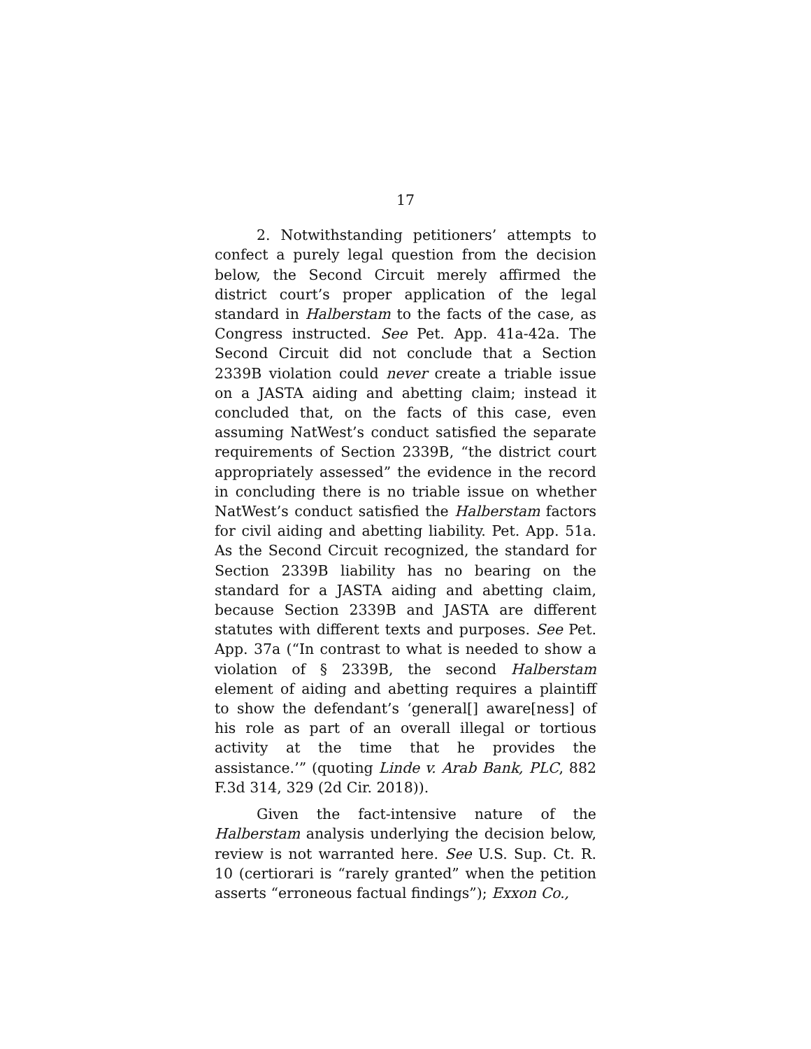17
2. Notwithstanding petitioners’ attempts to confect a purely legal question from the decision below, the Second Circuit merely affirmed the district court’s proper application of the legal standard in Halberstam to the facts of the case, as Congress instructed. See Pet. App. 41a-42a. The Second Circuit did not conclude that a Section 2339B violation could never create a triable issue on a JASTA aiding and abetting claim; instead it concluded that, on the facts of this case, even assuming NatWest’s conduct satisfied the separate requirements of Section 2339B, “the district court appropriately assessed” the evidence in the record in concluding there is no triable issue on whether NatWest’s conduct satisfied the Halberstam factors for civil aiding and abetting liability. Pet. App. 51a. As the Second Circuit recognized, the standard for Section 2339B liability has no bearing on the standard for a JASTA aiding and abetting claim, because Section 2339B and JASTA are different statutes with different texts and purposes. See Pet. App. 37a (“In contrast to what is needed to show a violation of § 2339B, the second Halberstam element of aiding and abetting requires a plaintiff to show the defendant’s ‘general[] aware[ness] of his role as part of an overall illegal or tortious activity at the time that he provides the assistance.’” (quoting Linde v. Arab Bank, PLC, 882 F.3d 314, 329 (2d Cir. 2018)).
Given the fact-intensive nature of the Halberstam analysis underlying the decision below, review is not warranted here. See U.S. Sup. Ct. R. 10 (certiorari is “rarely granted” when the petition asserts “erroneous factual findings”); Exxon Co.,